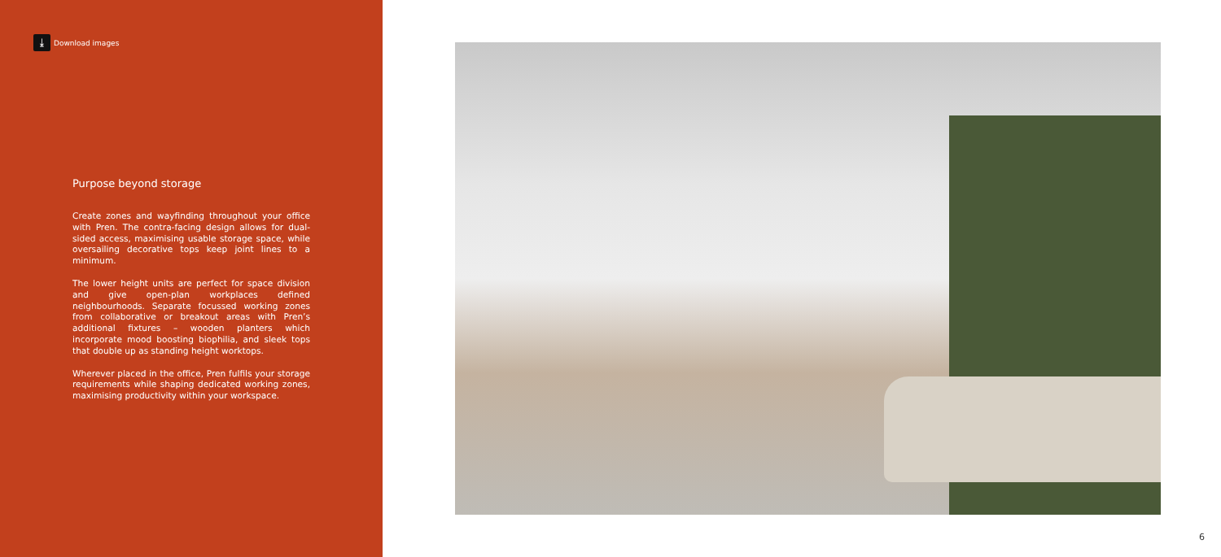⤓ Download images
Purpose beyond storage
Create zones and wayfinding throughout your office with Pren. The contra-facing design allows for dual-sided access, maximising usable storage space, while oversailing decorative tops keep joint lines to a minimum.
The lower height units are perfect for space division and give open-plan workplaces defined neighbourhoods. Separate focussed working zones from collaborative or breakout areas with Pren’s additional fixtures – wooden planters which incorporate mood boosting biophilia, and sleek tops that double up as standing height worktops.
Wherever placed in the office, Pren fulfils your storage requirements while shaping dedicated working zones, maximising productivity within your workspace.
6